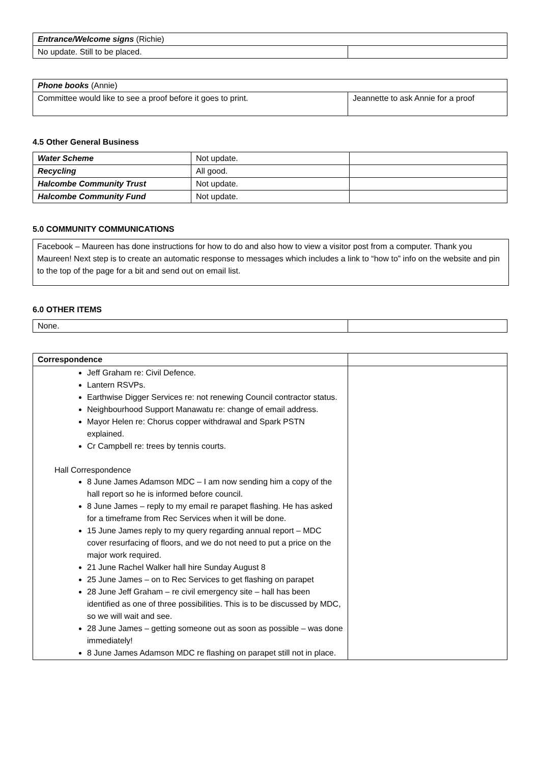| Entrance/Welcome signs (Richie) | |
| No update. Still to be placed. | |
| Phone books (Annie) | |
| Committee would like to see a proof before it goes to print. | Jeannette to ask Annie for a proof |
4.5 Other General Business
| Water Scheme | Not update. | |
| Recycling | All good. | |
| Halcombe Community Trust | Not update. | |
| Halcombe Community Fund | Not update. | |
5.0 COMMUNITY COMMUNICATIONS
Facebook – Maureen has done instructions for how to do and also how to view a visitor post from a computer. Thank you Maureen! Next step is to create an automatic response to messages which includes a link to “how to” info on the website and pin to the top of the page for a bit and send out on email list.
6.0 OTHER ITEMS
| None. | |
| Correspondence | |
| Jeff Graham re: Civil Defence. Lantern RSVPs. Earthwise Digger Services re: not renewing Council contractor status. Neighbourhood Support Manawatu re: change of email address. Mayor Helen re: Chorus copper withdrawal and Spark PSTN explained. Cr Campbell re: trees by tennis courts. Hall Correspondence 8 June James Adamson MDC – I am now sending him a copy of the hall report so he is informed before council. 8 June James – reply to my email re parapet flashing. He has asked for a timeframe from Rec Services when it will be done. 15 June James reply to my query regarding annual report – MDC cover resurfacing of floors, and we do not need to put a price on the major work required. 21 June Rachel Walker hall hire Sunday August 8 25 June James – on to Rec Services to get flashing on parapet 28 June Jeff Graham – re civil emergency site – hall has been identified as one of three possibilities. This is to be discussed by MDC, so we will wait and see. 28 June James – getting someone out as soon as possible – was done immediately! 8 June James Adamson MDC re flashing on parapet still not in place. | |